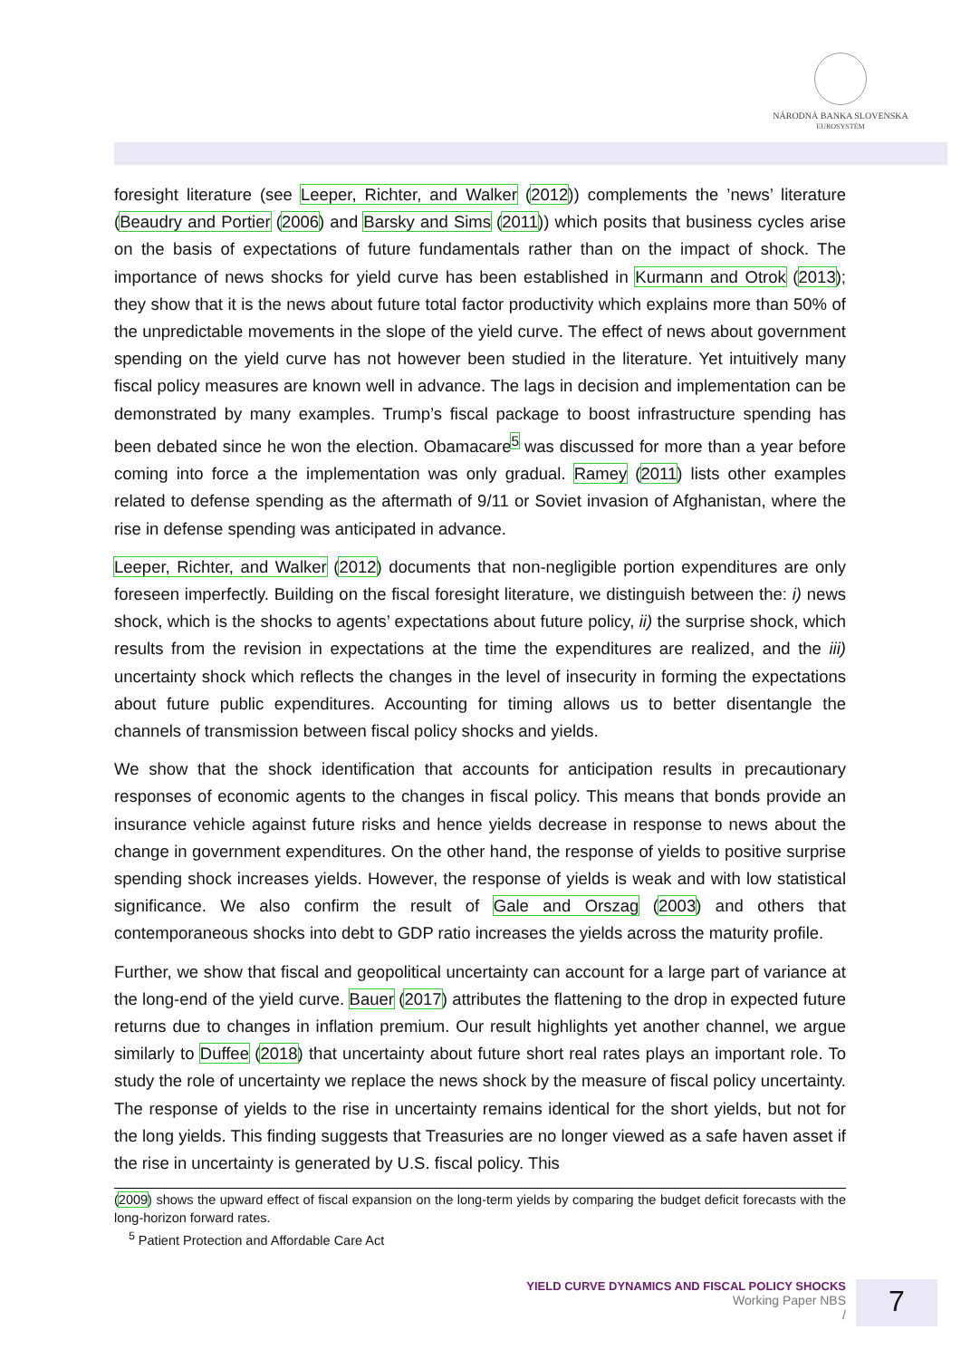NÁRODNÁ BANKA SLOVENSKA
EUROSYSTÉM
foresight literature (see Leeper, Richter, and Walker (2012)) complements the ’news’ literature (Beaudry and Portier (2006) and Barsky and Sims (2011)) which posits that business cycles arise on the basis of expectations of future fundamentals rather than on the impact of shock. The importance of news shocks for yield curve has been established in Kurmann and Otrok (2013); they show that it is the news about future total factor productivity which explains more than 50% of the unpredictable movements in the slope of the yield curve. The effect of news about government spending on the yield curve has not however been studied in the literature. Yet intuitively many fiscal policy measures are known well in advance. The lags in decision and implementation can be demonstrated by many examples. Trump’s fiscal package to boost infrastructure spending has been debated since he won the election. Obamacare<sup>5</sup> was discussed for more than a year before coming into force a the implementation was only gradual. Ramey (2011) lists other examples related to defense spending as the aftermath of 9/11 or Soviet invasion of Afghanistan, where the rise in defense spending was anticipated in advance.
Leeper, Richter, and Walker (2012) documents that non-negligible portion expenditures are only foreseen imperfectly. Building on the fiscal foresight literature, we distinguish between the: i) news shock, which is the shocks to agents’ expectations about future policy, ii) the surprise shock, which results from the revision in expectations at the time the expenditures are realized, and the iii) uncertainty shock which reflects the changes in the level of insecurity in forming the expectations about future public expenditures. Accounting for timing allows us to better disentangle the channels of transmission between fiscal policy shocks and yields.
We show that the shock identification that accounts for anticipation results in precautionary responses of economic agents to the changes in fiscal policy. This means that bonds provide an insurance vehicle against future risks and hence yields decrease in response to news about the change in government expenditures. On the other hand, the response of yields to positive surprise spending shock increases yields. However, the response of yields is weak and with low statistical significance. We also confirm the result of Gale and Orszag (2003) and others that contemporaneous shocks into debt to GDP ratio increases the yields across the maturity profile.
Further, we show that fiscal and geopolitical uncertainty can account for a large part of variance at the long-end of the yield curve. Bauer (2017) attributes the flattening to the drop in expected future returns due to changes in inflation premium. Our result highlights yet another channel, we argue similarly to Duffee (2018) that uncertainty about future short real rates plays an important role. To study the role of uncertainty we replace the news shock by the measure of fiscal policy uncertainty. The response of yields to the rise in uncertainty remains identical for the short yields, but not for the long yields. This finding suggests that Treasuries are no longer viewed as a safe haven asset if the rise in uncertainty is generated by U.S. fiscal policy. This
(2009) shows the upward effect of fiscal expansion on the long-term yields by comparing the budget deficit forecasts with the long-horizon forward rates.
<sup>5</sup> Patient Protection and Affordable Care Act
YIELD CURVE DYNAMICS AND FISCAL POLICY SHOCKS
Working Paper NBS
/
7